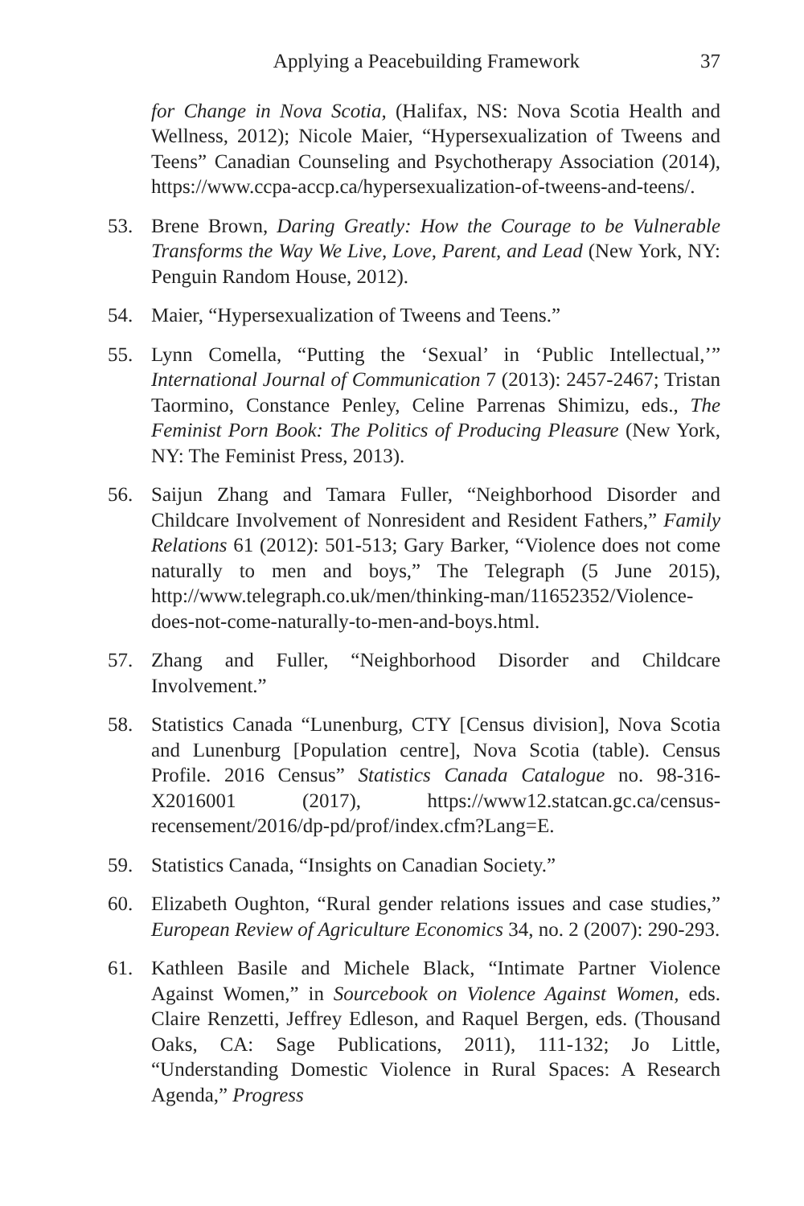Applying a Peacebuilding Framework 37
for Change in Nova Scotia, (Halifax, NS: Nova Scotia Health and Wellness, 2012); Nicole Maier, “Hypersexualization of Tweens and Teens” Canadian Counseling and Psychotherapy Association (2014), https://www.ccpa-accp.ca/hypersexualization-of-tweens-and-teens/.
53. Brene Brown, Daring Greatly: How the Courage to be Vulnerable Transforms the Way We Live, Love, Parent, and Lead (New York, NY: Penguin Random House, 2012).
54. Maier, “Hypersexualization of Tweens and Teens.”
55. Lynn Comella, “Putting the ‘Sexual’ in ‘Public Intellectual,’” International Journal of Communication 7 (2013): 2457-2467; Tristan Taormino, Constance Penley, Celine Parrenas Shimizu, eds., The Feminist Porn Book: The Politics of Producing Pleasure (New York, NY: The Feminist Press, 2013).
56. Saijun Zhang and Tamara Fuller, “Neighborhood Disorder and Childcare Involvement of Nonresident and Resident Fathers,” Family Relations 61 (2012): 501-513; Gary Barker, “Violence does not come naturally to men and boys,” The Telegraph (5 June 2015), http://www.telegraph.co.uk/men/thinking-man/11652352/Violence-does-not-come-naturally-to-men-and-boys.html.
57. Zhang and Fuller, “Neighborhood Disorder and Childcare Involvement.”
58. Statistics Canada “Lunenburg, CTY [Census division], Nova Scotia and Lunenburg [Population centre], Nova Scotia (table). Census Profile. 2016 Census” Statistics Canada Catalogue no. 98-316-X2016001 (2017), https://www12.statcan.gc.ca/census-recensement/2016/dp-pd/prof/index.cfm?Lang=E.
59. Statistics Canada, “Insights on Canadian Society.”
60. Elizabeth Oughton, “Rural gender relations issues and case studies,” European Review of Agriculture Economics 34, no. 2 (2007): 290-293.
61. Kathleen Basile and Michele Black, “Intimate Partner Violence Against Women,” in Sourcebook on Violence Against Women, eds. Claire Renzetti, Jeffrey Edleson, and Raquel Bergen, eds. (Thousand Oaks, CA: Sage Publications, 2011), 111-132; Jo Little, “Understanding Domestic Violence in Rural Spaces: A Research Agenda,” Progress